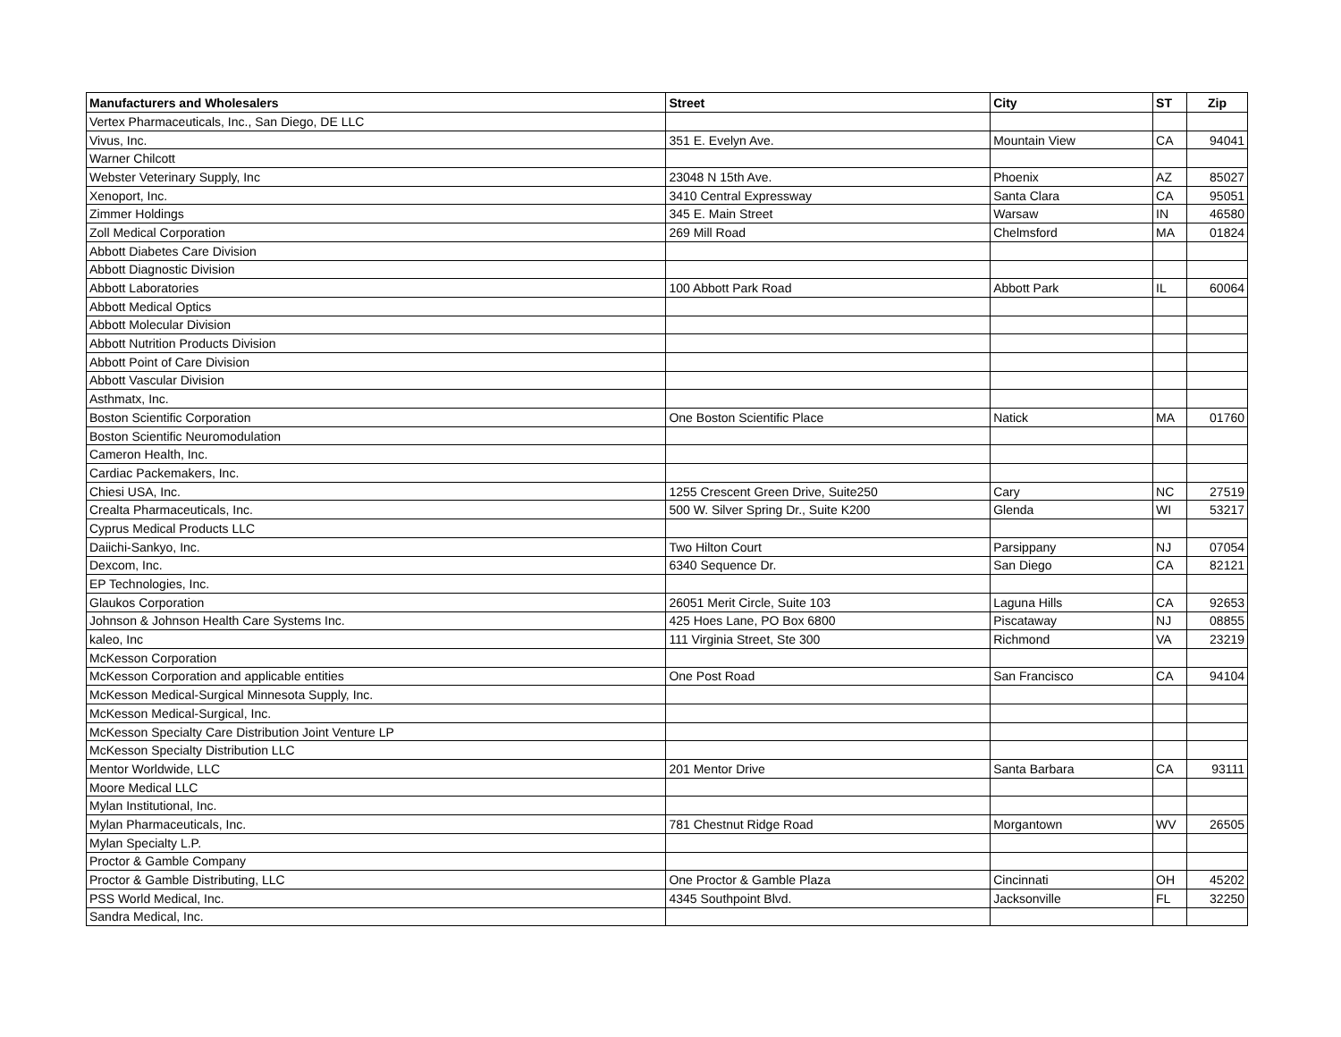| Manufacturers and Wholesalers | Street | City | ST | Zip |
| --- | --- | --- | --- | --- |
| Vertex Pharmaceuticals, Inc., San Diego, DE LLC | | | | |
| Vivus, Inc. | 351 E. Evelyn Ave. | Mountain View | CA | 94041 |
| Warner Chilcott | | | | |
| Webster Veterinary Supply, Inc | 23048 N 15th Ave. | Phoenix | AZ | 85027 |
| Xenoport, Inc. | 3410 Central Expressway | Santa Clara | CA | 95051 |
| Zimmer Holdings | 345 E. Main Street | Warsaw | IN | 46580 |
| Zoll Medical Corporation | 269 Mill Road | Chelmsford | MA | 01824 |
| Abbott Diabetes Care Division | | | | |
| Abbott Diagnostic Division | | | | |
| Abbott Laboratories | 100 Abbott Park Road | Abbott Park | IL | 60064 |
| Abbott Medical Optics | | | | |
| Abbott Molecular Division | | | | |
| Abbott Nutrition Products Division | | | | |
| Abbott Point of Care Division | | | | |
| Abbott Vascular Division | | | | |
| Asthmatx, Inc. | | | | |
| Boston Scientific Corporation | One Boston Scientific Place | Natick | MA | 01760 |
| Boston Scientific Neuromodulation | | | | |
| Cameron Health, Inc. | | | | |
| Cardiac Packemakers, Inc. | | | | |
| Chiesi USA, Inc. | 1255 Crescent Green Drive, Suite250 | Cary | NC | 27519 |
| Crealta Pharmaceuticals, Inc. | 500 W. Silver Spring Dr., Suite K200 | Glenda | WI | 53217 |
| Cyprus Medical Products LLC | | | | |
| Daiichi-Sankyo, Inc. | Two Hilton Court | Parsippany | NJ | 07054 |
| Dexcom, Inc. | 6340 Sequence Dr. | San Diego | CA | 82121 |
| EP Technologies, Inc. | | | | |
| Glaukos Corporation | 26051 Merit Circle, Suite 103 | Laguna Hills | CA | 92653 |
| Johnson & Johnson Health Care Systems Inc. | 425 Hoes Lane, PO Box 6800 | Piscataway | NJ | 08855 |
| kaleo, Inc | 111 Virginia Street, Ste 300 | Richmond | VA | 23219 |
| McKesson Corporation | | | | |
| McKesson Corporation and applicable entities | One Post Road | San Francisco | CA | 94104 |
| McKesson Medical-Surgical Minnesota Supply, Inc. | | | | |
| McKesson Medical-Surgical, Inc. | | | | |
| McKesson Specialty Care Distribution Joint Venture LP | | | | |
| McKesson Specialty Distribution LLC | | | | |
| Mentor Worldwide, LLC | 201 Mentor Drive | Santa Barbara | CA | 93111 |
| Moore Medical LLC | | | | |
| Mylan Institutional, Inc. | | | | |
| Mylan Pharmaceuticals, Inc. | 781 Chestnut Ridge Road | Morgantown | WV | 26505 |
| Mylan Specialty L.P. | | | | |
| Proctor & Gamble Company | | | | |
| Proctor & Gamble Distributing, LLC | One Proctor & Gamble Plaza | Cincinnati | OH | 45202 |
| PSS World Medical, Inc. | 4345 Southpoint Blvd. | Jacksonville | FL | 32250 |
| Sandra Medical, Inc. | | | | |